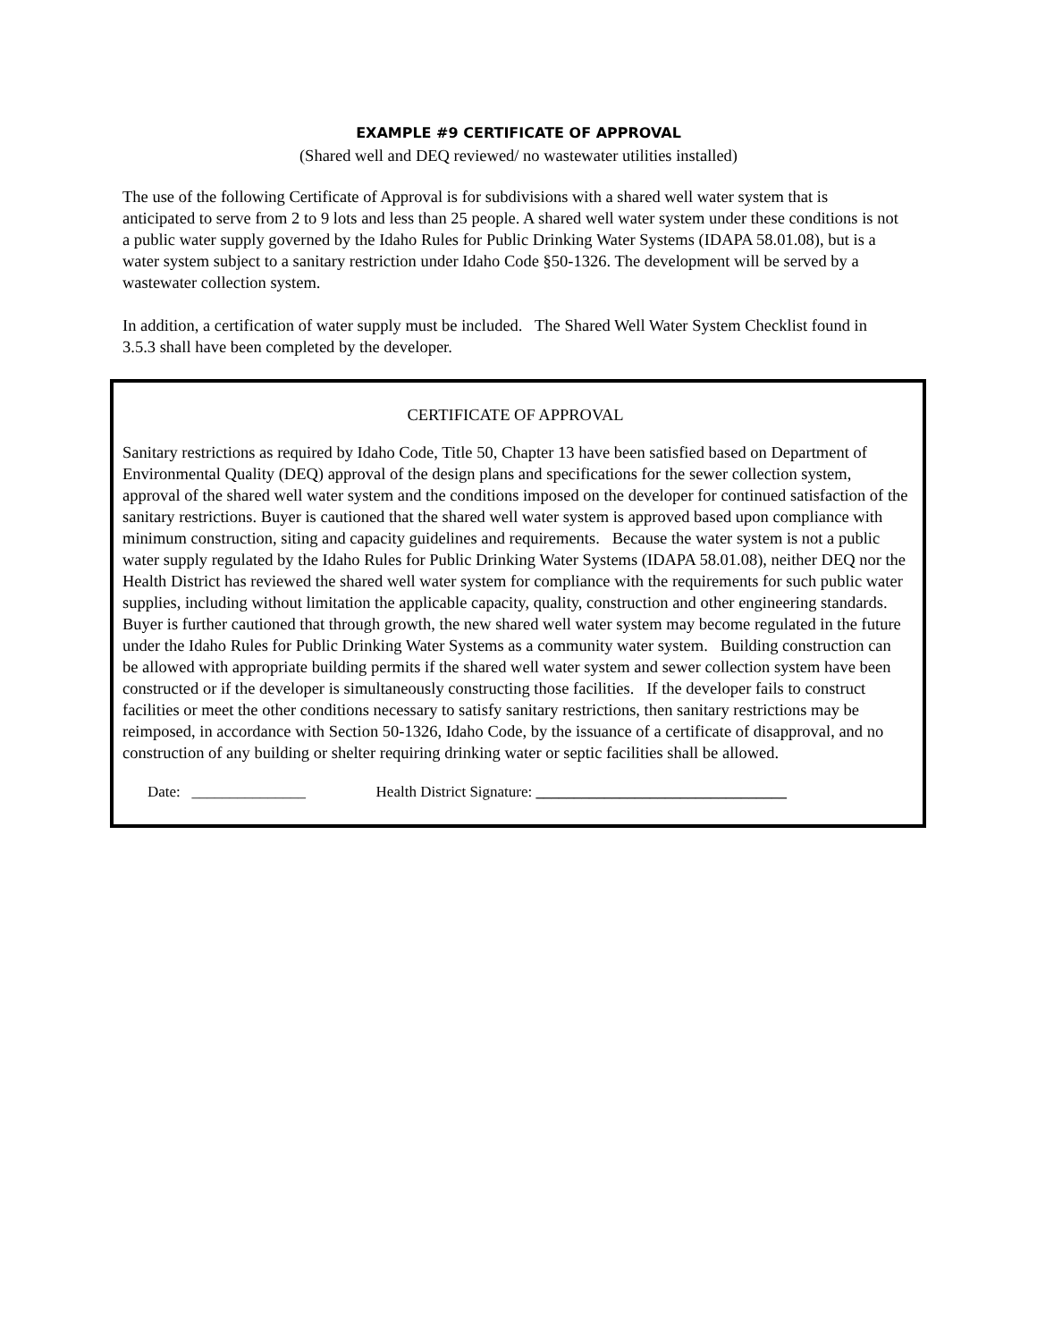EXAMPLE #9 CERTIFICATE OF APPROVAL
(Shared well and DEQ reviewed/ no wastewater utilities installed)
The use of the following Certificate of Approval is for subdivisions with a shared well water system that is anticipated to serve from 2 to 9 lots and less than 25 people. A shared well water system under these conditions is not a public water supply governed by the Idaho Rules for Public Drinking Water Systems (IDAPA 58.01.08), but is a water system subject to a sanitary restriction under Idaho Code §50-1326. The development will be served by a wastewater collection system.
In addition, a certification of water supply must be included. The Shared Well Water System Checklist found in 3.5.3 shall have been completed by the developer.
CERTIFICATE OF APPROVAL
Sanitary restrictions as required by Idaho Code, Title 50, Chapter 13 have been satisfied based on Department of Environmental Quality (DEQ) approval of the design plans and specifications for the sewer collection system, approval of the shared well water system and the conditions imposed on the developer for continued satisfaction of the sanitary restrictions. Buyer is cautioned that the shared well water system is approved based upon compliance with minimum construction, siting and capacity guidelines and requirements. Because the water system is not a public water supply regulated by the Idaho Rules for Public Drinking Water Systems (IDAPA 58.01.08), neither DEQ nor the Health District has reviewed the shared well water system for compliance with the requirements for such public water supplies, including without limitation the applicable capacity, quality, construction and other engineering standards. Buyer is further cautioned that through growth, the new shared well water system may become regulated in the future under the Idaho Rules for Public Drinking Water Systems as a community water system. Building construction can be allowed with appropriate building permits if the shared well water system and sewer collection system have been constructed or if the developer is simultaneously constructing those facilities. If the developer fails to construct facilities or meet the other conditions necessary to satisfy sanitary restrictions, then sanitary restrictions may be reimposed, in accordance with Section 50-1326, Idaho Code, by the issuance of a certificate of disapproval, and no construction of any building or shelter requiring drinking water or septic facilities shall be allowed.
Date: _______________ Health District Signature: _________________________________